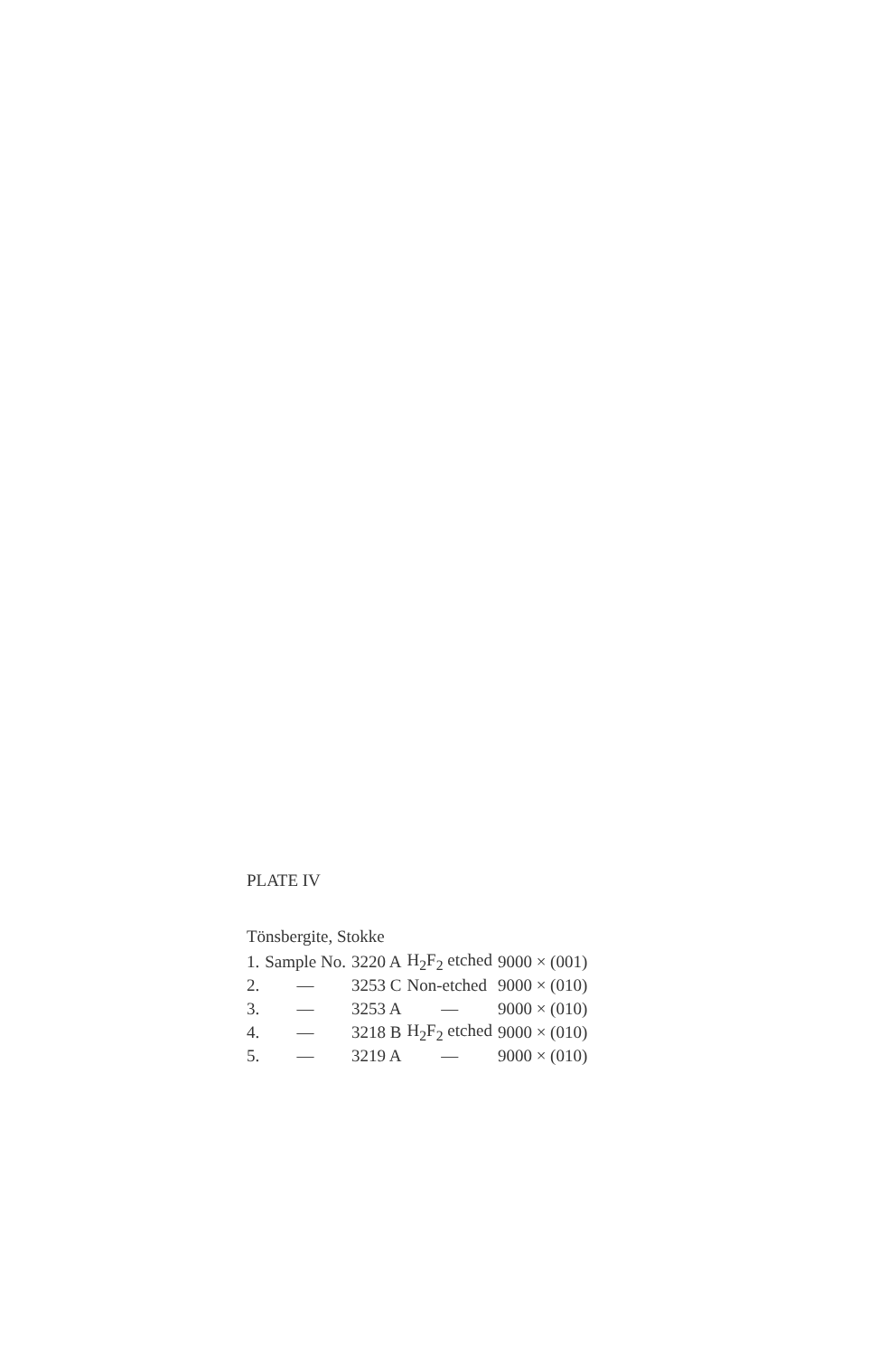PLATE IV
Tönsbergite, Stokke
| 1. | Sample No. | 3220 A | H<sub>2</sub>F<sub>2</sub> etched | 9000 × (001) |
| 2. | — | 3253 C | Non-etched | 9000 × (010) |
| 3. | — | 3253 A | — | 9000 × (010) |
| 4. | — | 3218 B | H<sub>2</sub>F<sub>2</sub> etched | 9000 × (010) |
| 5. | — | 3219 A | — | 9000 × (010) |